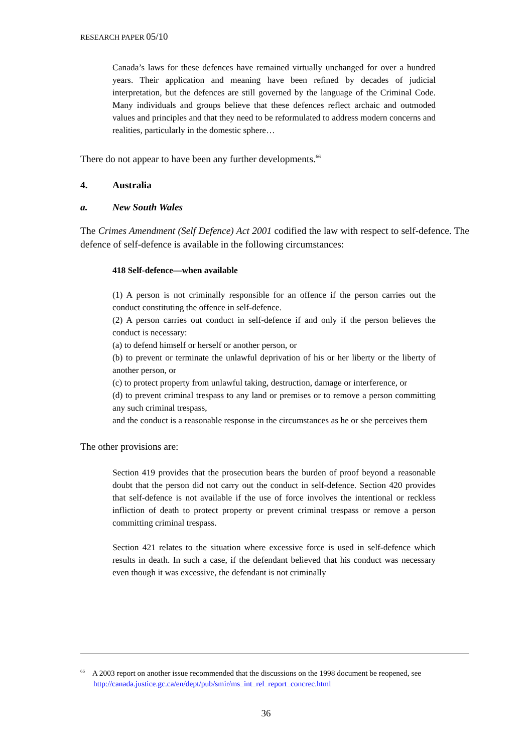RESEARCH PAPER 05/10
Canada’s laws for these defences have remained virtually unchanged for over a hundred years. Their application and meaning have been refined by decades of judicial interpretation, but the defences are still governed by the language of the Criminal Code. Many individuals and groups believe that these defences reflect archaic and outmoded values and principles and that they need to be reformulated to address modern concerns and realities, particularly in the domestic sphere…
There do not appear to have been any further developments.<sup>66</sup>
4. Australia
a. New South Wales
The Crimes Amendment (Self Defence) Act 2001 codified the law with respect to self-defence. The defence of self-defence is available in the following circumstances:
418 Self-defence—when available
(1) A person is not criminally responsible for an offence if the person carries out the conduct constituting the offence in self-defence.
(2) A person carries out conduct in self-defence if and only if the person believes the conduct is necessary:
(a) to defend himself or herself or another person, or
(b) to prevent or terminate the unlawful deprivation of his or her liberty or the liberty of another person, or
(c) to protect property from unlawful taking, destruction, damage or interference, or
(d) to prevent criminal trespass to any land or premises or to remove a person committing any such criminal trespass,
and the conduct is a reasonable response in the circumstances as he or she perceives them
The other provisions are:
Section 419 provides that the prosecution bears the burden of proof beyond a reasonable doubt that the person did not carry out the conduct in self-defence. Section 420 provides that self-defence is not available if the use of force involves the intentional or reckless infliction of death to protect property or prevent criminal trespass or remove a person committing criminal trespass.
Section 421 relates to the situation where excessive force is used in self-defence which results in death. In such a case, if the defendant believed that his conduct was necessary even though it was excessive, the defendant is not criminally
<sup>66</sup> A 2003 report on another issue recommended that the discussions on the 1998 document be reopened, see http://canada.justice.gc.ca/en/dept/pub/smir/ms_int_rel_report_concrec.html
36